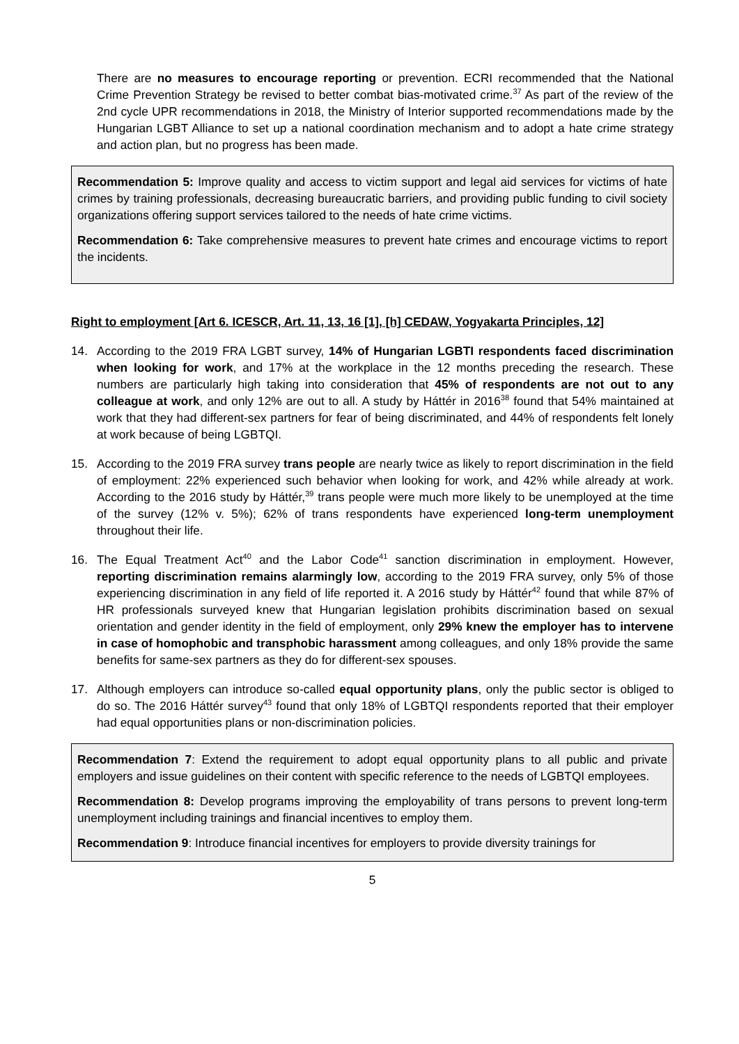There are no measures to encourage reporting or prevention. ECRI recommended that the National Crime Prevention Strategy be revised to better combat bias-motivated crime.<sup>37</sup> As part of the review of the 2nd cycle UPR recommendations in 2018, the Ministry of Interior supported recommendations made by the Hungarian LGBT Alliance to set up a national coordination mechanism and to adopt a hate crime strategy and action plan, but no progress has been made.
Recommendation 5: Improve quality and access to victim support and legal aid services for victims of hate crimes by training professionals, decreasing bureaucratic barriers, and providing public funding to civil society organizations offering support services tailored to the needs of hate crime victims.
Recommendation 6: Take comprehensive measures to prevent hate crimes and encourage victims to report the incidents.
Right to employment [Art 6. ICESCR, Art. 11, 13, 16 [1], [h] CEDAW, Yogyakarta Principles, 12]
14. According to the 2019 FRA LGBT survey, 14% of Hungarian LGBTI respondents faced discrimination when looking for work, and 17% at the workplace in the 12 months preceding the research. These numbers are particularly high taking into consideration that 45% of respondents are not out to any colleague at work, and only 12% are out to all. A study by Háttér in 2016<sup>38</sup> found that 54% maintained at work that they had different-sex partners for fear of being discriminated, and 44% of respondents felt lonely at work because of being LGBTQI.
15. According to the 2019 FRA survey trans people are nearly twice as likely to report discrimination in the field of employment: 22% experienced such behavior when looking for work, and 42% while already at work. According to the 2016 study by Háttér,<sup>39</sup> trans people were much more likely to be unemployed at the time of the survey (12% v. 5%); 62% of trans respondents have experienced long-term unemployment throughout their life.
16. The Equal Treatment Act<sup>40</sup> and the Labor Code<sup>41</sup> sanction discrimination in employment. However, reporting discrimination remains alarmingly low, according to the 2019 FRA survey, only 5% of those experiencing discrimination in any field of life reported it. A 2016 study by Háttér<sup>42</sup> found that while 87% of HR professionals surveyed knew that Hungarian legislation prohibits discrimination based on sexual orientation and gender identity in the field of employment, only 29% knew the employer has to intervene in case of homophobic and transphobic harassment among colleagues, and only 18% provide the same benefits for same-sex partners as they do for different-sex spouses.
17. Although employers can introduce so-called equal opportunity plans, only the public sector is obliged to do so. The 2016 Háttér survey<sup>43</sup> found that only 18% of LGBTQI respondents reported that their employer had equal opportunities plans or non-discrimination policies.
Recommendation 7: Extend the requirement to adopt equal opportunity plans to all public and private employers and issue guidelines on their content with specific reference to the needs of LGBTQI employees.
Recommendation 8: Develop programs improving the employability of trans persons to prevent long-term unemployment including trainings and financial incentives to employ them.
Recommendation 9: Introduce financial incentives for employers to provide diversity trainings for
5